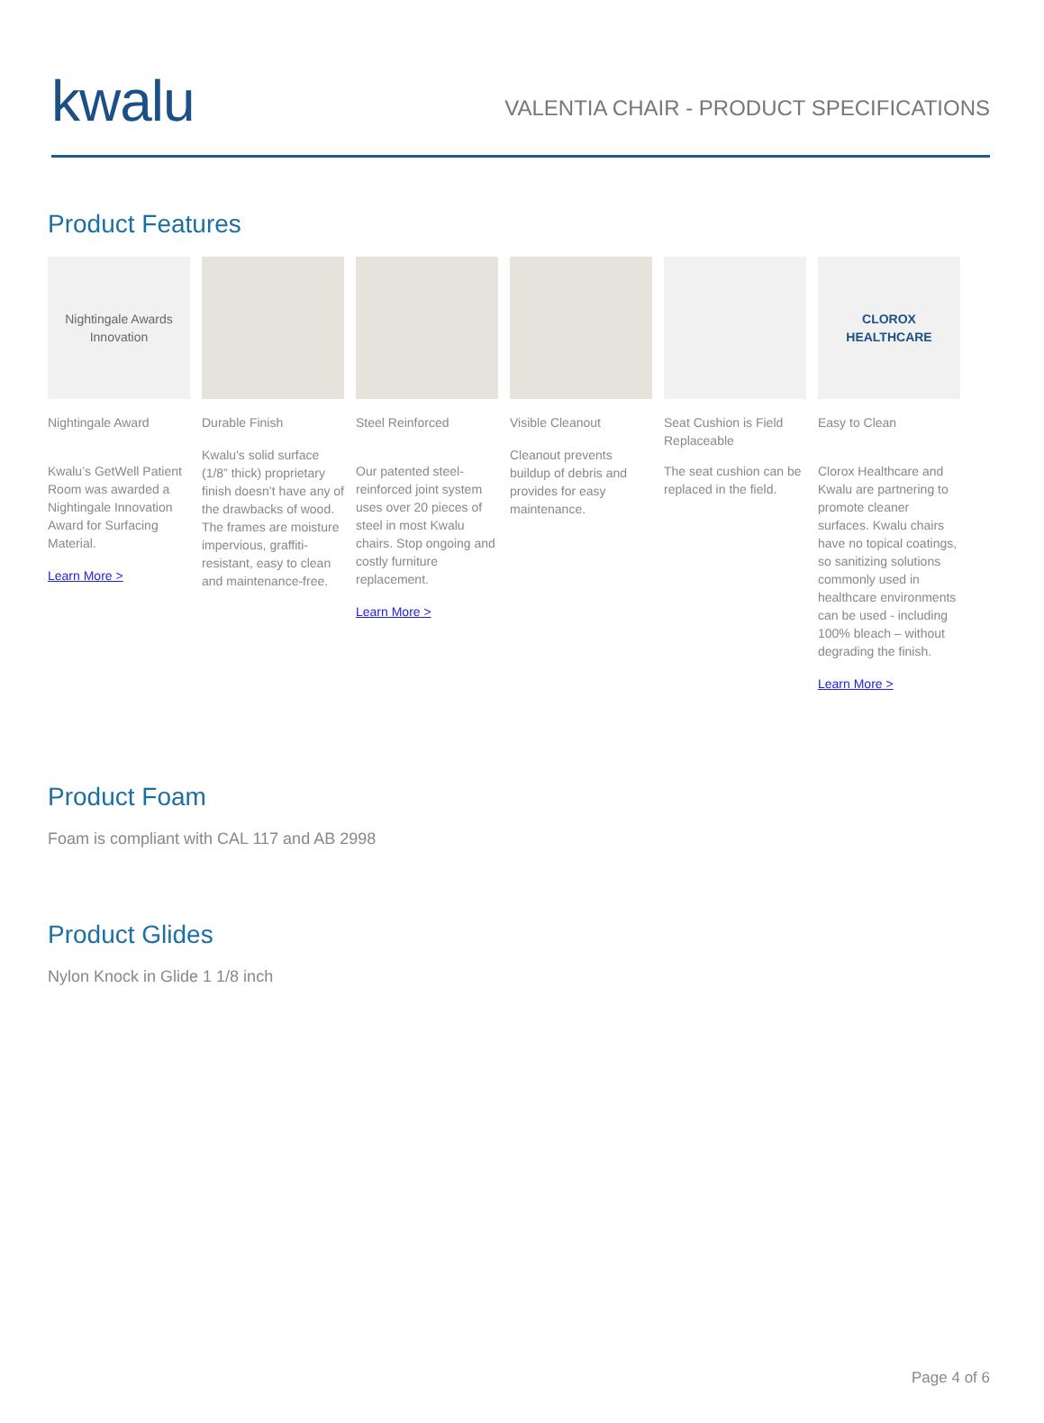kwalu
VALENTIA CHAIR - PRODUCT SPECIFICATIONS
Product Features
Nightingale Awards
Innovation
Nightingale Award
Kwalu’s GetWell Patient Room was awarded a Nightingale Innovation Award for Surfacing Material.
Learn More >
Durable Finish
Kwalu's solid surface (1/8” thick) proprietary finish doesn’t have any of the drawbacks of wood. The frames are moisture impervious, graffiti-resistant, easy to clean and maintenance-free.
Steel Reinforced
Our patented steel-reinforced joint system uses over 20 pieces of steel in most Kwalu chairs. Stop ongoing and costly furniture replacement.
Learn More >
Visible Cleanout
Cleanout prevents buildup of debris and provides for easy maintenance.
Seat Cushion is Field Replaceable
The seat cushion can be replaced in the field.
CLOROX
HEALTHCARE
Easy to Clean
Clorox Healthcare and Kwalu are partnering to promote cleaner surfaces. Kwalu chairs have no topical coatings, so sanitizing solutions commonly used in healthcare environments can be used - including 100% bleach – without degrading the finish.
Learn More >
Product Foam
Foam is compliant with CAL 117 and AB 2998
Product Glides
Nylon Knock in Glide 1 1/8 inch
Page 4 of 6